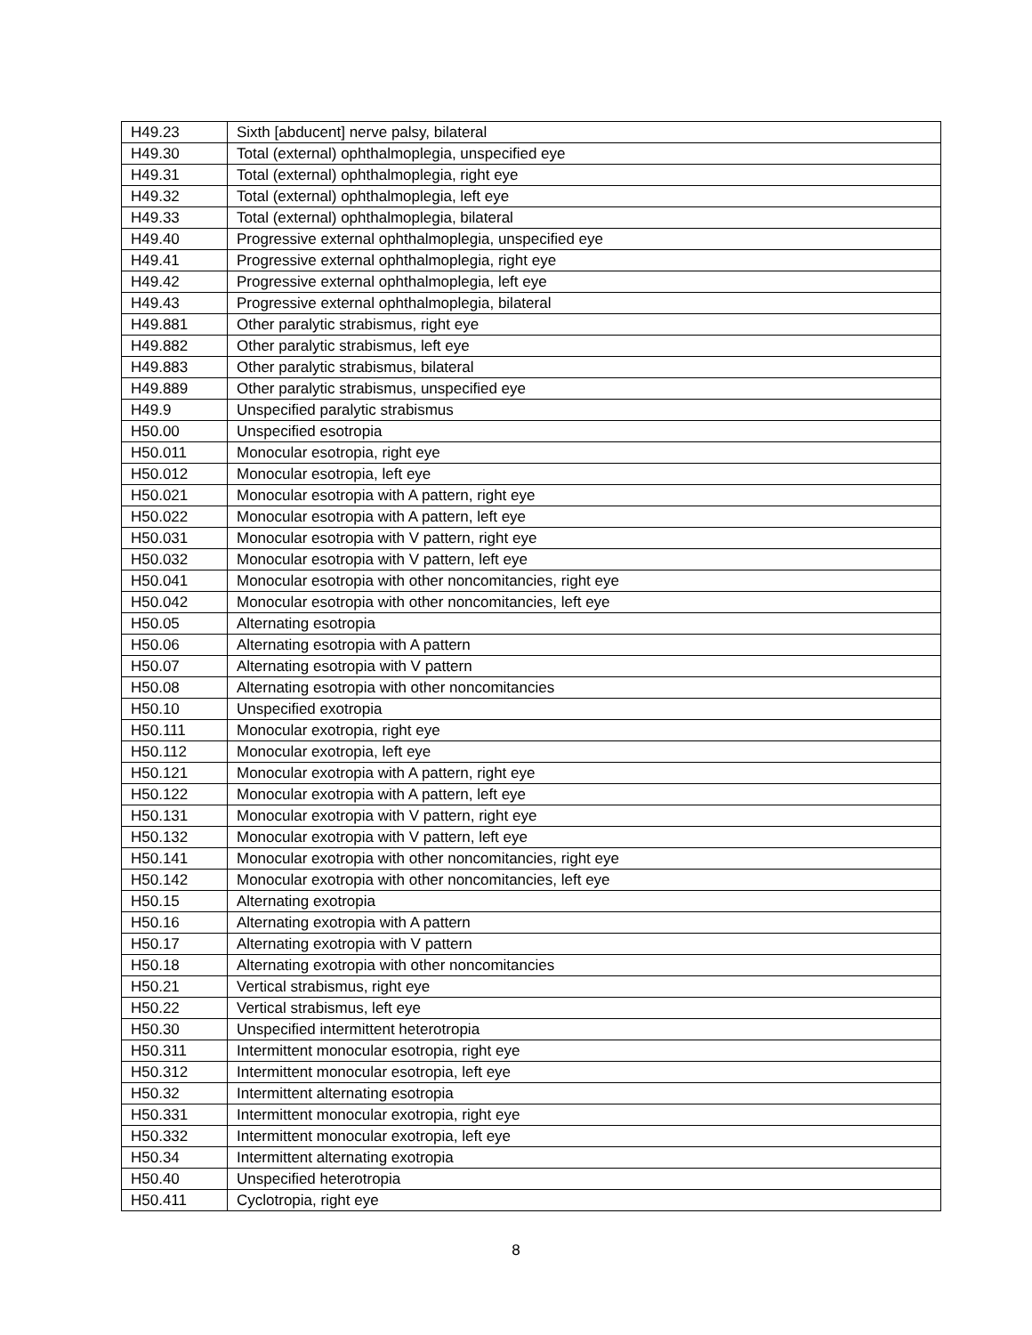| H49.23 | Sixth [abducent] nerve palsy, bilateral |
| H49.30 | Total (external) ophthalmoplegia, unspecified eye |
| H49.31 | Total (external) ophthalmoplegia, right eye |
| H49.32 | Total (external) ophthalmoplegia, left eye |
| H49.33 | Total (external) ophthalmoplegia, bilateral |
| H49.40 | Progressive external ophthalmoplegia, unspecified eye |
| H49.41 | Progressive external ophthalmoplegia, right eye |
| H49.42 | Progressive external ophthalmoplegia, left eye |
| H49.43 | Progressive external ophthalmoplegia, bilateral |
| H49.881 | Other paralytic strabismus, right eye |
| H49.882 | Other paralytic strabismus, left eye |
| H49.883 | Other paralytic strabismus, bilateral |
| H49.889 | Other paralytic strabismus, unspecified eye |
| H49.9 | Unspecified paralytic strabismus |
| H50.00 | Unspecified esotropia |
| H50.011 | Monocular esotropia, right eye |
| H50.012 | Monocular esotropia, left eye |
| H50.021 | Monocular esotropia with A pattern, right eye |
| H50.022 | Monocular esotropia with A pattern, left eye |
| H50.031 | Monocular esotropia with V pattern, right eye |
| H50.032 | Monocular esotropia with V pattern, left eye |
| H50.041 | Monocular esotropia with other noncomitancies, right eye |
| H50.042 | Monocular esotropia with other noncomitancies, left eye |
| H50.05 | Alternating esotropia |
| H50.06 | Alternating esotropia with A pattern |
| H50.07 | Alternating esotropia with V pattern |
| H50.08 | Alternating esotropia with other noncomitancies |
| H50.10 | Unspecified exotropia |
| H50.111 | Monocular exotropia, right eye |
| H50.112 | Monocular exotropia, left eye |
| H50.121 | Monocular exotropia with A pattern, right eye |
| H50.122 | Monocular exotropia with A pattern, left eye |
| H50.131 | Monocular exotropia with V pattern, right eye |
| H50.132 | Monocular exotropia with V pattern, left eye |
| H50.141 | Monocular exotropia with other noncomitancies, right eye |
| H50.142 | Monocular exotropia with other noncomitancies, left eye |
| H50.15 | Alternating exotropia |
| H50.16 | Alternating exotropia with A pattern |
| H50.17 | Alternating exotropia with V pattern |
| H50.18 | Alternating exotropia with other noncomitancies |
| H50.21 | Vertical strabismus, right eye |
| H50.22 | Vertical strabismus, left eye |
| H50.30 | Unspecified intermittent heterotropia |
| H50.311 | Intermittent monocular esotropia, right eye |
| H50.312 | Intermittent monocular esotropia, left eye |
| H50.32 | Intermittent alternating esotropia |
| H50.331 | Intermittent monocular exotropia, right eye |
| H50.332 | Intermittent monocular exotropia, left eye |
| H50.34 | Intermittent alternating exotropia |
| H50.40 | Unspecified heterotropia |
| H50.411 | Cyclotropia, right eye |
8